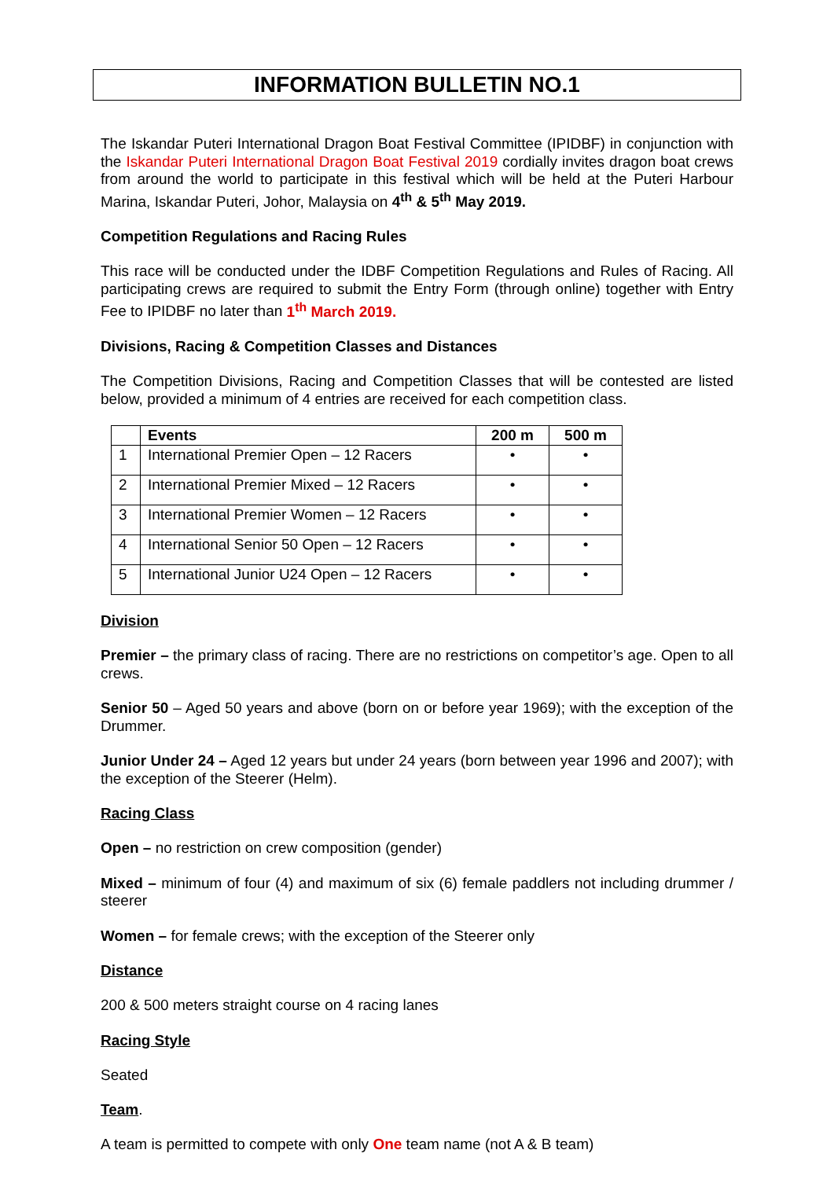INFORMATION BULLETIN NO.1
The Iskandar Puteri International Dragon Boat Festival Committee (IPIDBF) in conjunction with the Iskandar Puteri International Dragon Boat Festival 2019 cordially invites dragon boat crews from around the world to participate in this festival which will be held at the Puteri Harbour Marina, Iskandar Puteri, Johor, Malaysia on 4<sup>th</sup> & 5<sup>th</sup> May 2019.
Competition Regulations and Racing Rules
This race will be conducted under the IDBF Competition Regulations and Rules of Racing. All participating crews are required to submit the Entry Form (through online) together with Entry Fee to IPIDBF no later than 1<sup>th</sup> March 2019.
Divisions, Racing & Competition Classes and Distances
The Competition Divisions, Racing and Competition Classes that will be contested are listed below, provided a minimum of 4 entries are received for each competition class.
| | Events | 200 m | 500 m |
| --- | --- | --- | --- |
| 1 | International Premier Open – 12 Racers | • | • |
| 2 | International Premier Mixed – 12 Racers | • | • |
| 3 | International Premier Women – 12 Racers | • | • |
| 4 | International Senior 50 Open – 12 Racers | • | • |
| 5 | International Junior U24 Open – 12 Racers | • | • |
Division
Premier – the primary class of racing. There are no restrictions on competitor’s age. Open to all crews.
Senior 50 – Aged 50 years and above (born on or before year 1969); with the exception of the Drummer.
Junior Under 24 – Aged 12 years but under 24 years (born between year 1996 and 2007); with the exception of the Steerer (Helm).
Racing Class
Open – no restriction on crew composition (gender)
Mixed – minimum of four (4) and maximum of six (6) female paddlers not including drummer / steerer
Women – for female crews; with the exception of the Steerer only
Distance
200 & 500 meters straight course on 4 racing lanes
Racing Style
Seated
Team.
A team is permitted to compete with only One team name (not A & B team)